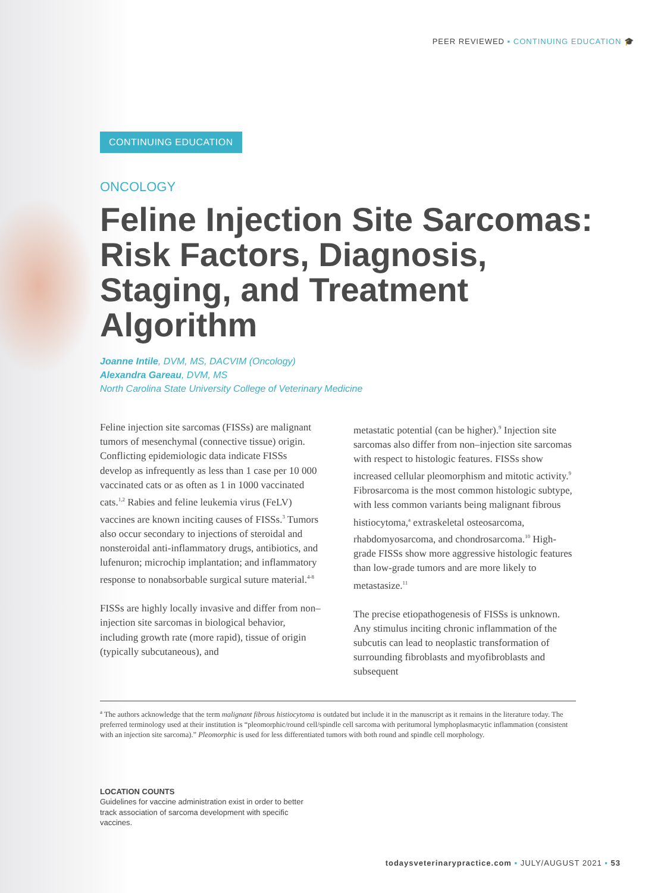PEER REVIEWED ▪ CONTINUING EDUCATION 🎓
CONTINUING EDUCATION
ONCOLOGY
Feline Injection Site Sarcomas: Risk Factors, Diagnosis, Staging, and Treatment Algorithm
Joanne Intile, DVM, MS, DACVIM (Oncology)
Alexandra Gareau, DVM, MS
North Carolina State University College of Veterinary Medicine
Feline injection site sarcomas (FISSs) are malignant tumors of mesenchymal (connective tissue) origin. Conflicting epidemiologic data indicate FISSs develop as infrequently as less than 1 case per 10 000 vaccinated cats or as often as 1 in 1000 vaccinated cats.<sup>1,2</sup> Rabies and feline leukemia virus (FeLV) vaccines are known inciting causes of FISSs.<sup>3</sup> Tumors also occur secondary to injections of steroidal and nonsteroidal anti-inflammatory drugs, antibiotics, and lufenuron; microchip implantation; and inflammatory response to nonabsorbable surgical suture material.<sup>4-8</sup>
FISSs are highly locally invasive and differ from non–injection site sarcomas in biological behavior, including growth rate (more rapid), tissue of origin (typically subcutaneous), and
metastatic potential (can be higher).<sup>9</sup> Injection site sarcomas also differ from non–injection site sarcomas with respect to histologic features. FISSs show increased cellular pleomorphism and mitotic activity.<sup>9</sup> Fibrosarcoma is the most common histologic subtype, with less common variants being malignant fibrous histiocytoma,<sup>a</sup> extraskeletal osteosarcoma, rhabdomyosarcoma, and chondrosarcoma.<sup>10</sup> High-grade FISSs show more aggressive histologic features than low-grade tumors and are more likely to metastasize.<sup>11</sup>
The precise etiopathogenesis of FISSs is unknown. Any stimulus inciting chronic inflammation of the subcutis can lead to neoplastic transformation of surrounding fibroblasts and myofibroblasts and subsequent
<sup>a</sup> The authors acknowledge that the term malignant fibrous histiocytoma is outdated but include it in the manuscript as it remains in the literature today. The preferred terminology used at their institution is “pleomorphic/round cell/spindle cell sarcoma with peritumoral lymphoplasmacytic inflammation (consistent with an injection site sarcoma).” Pleomorphic is used for less differentiated tumors with both round and spindle cell morphology.
LOCATION COUNTS
Guidelines for vaccine administration exist in order to better track association of sarcoma development with specific vaccines.
todaysveterinarypractice.com ▪ JULY/AUGUST 2021 ▪ 53